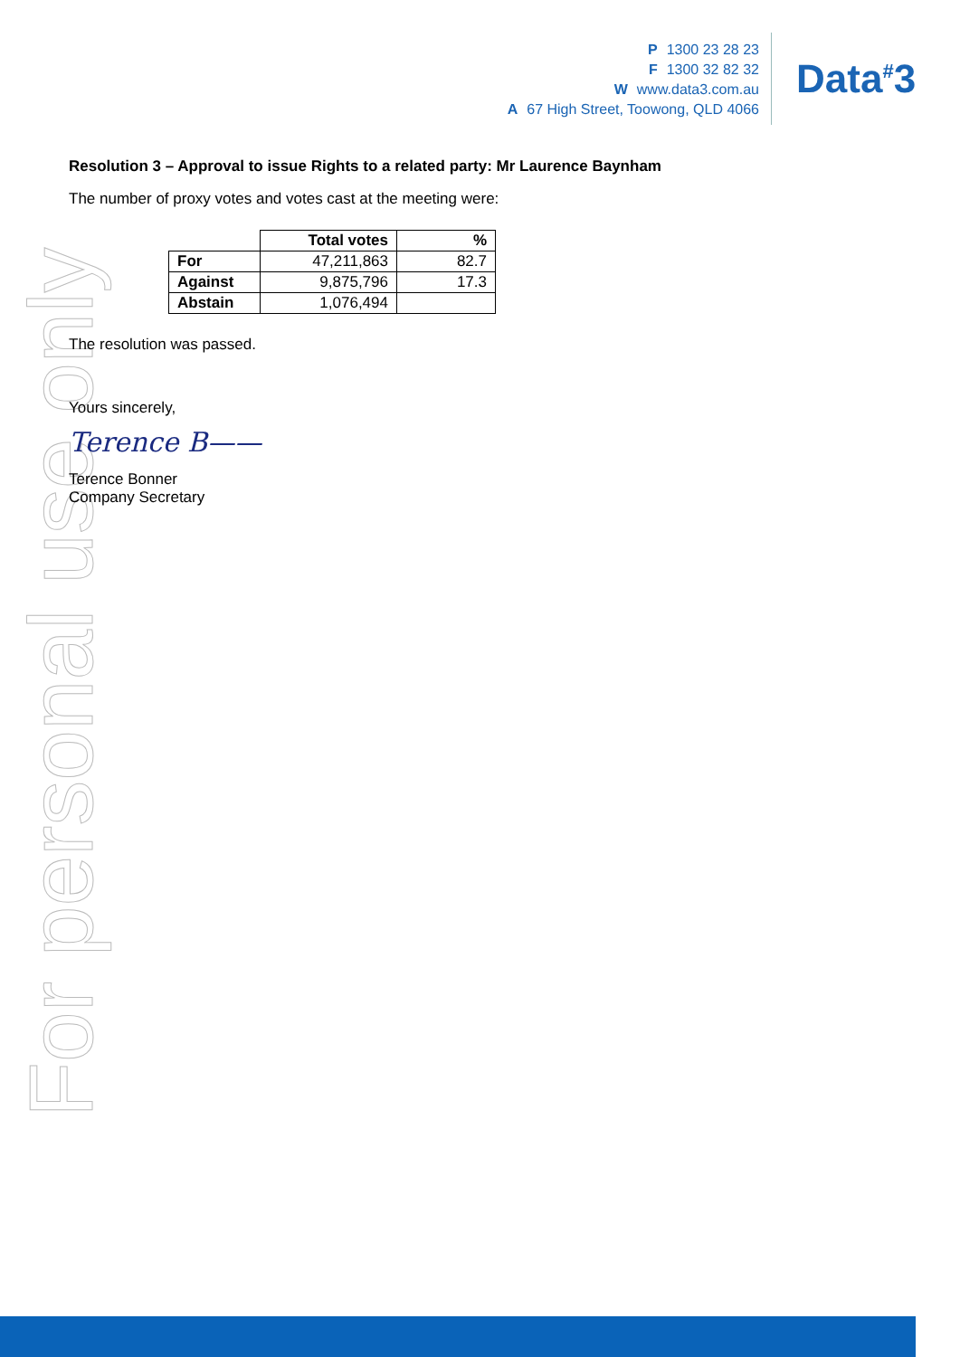For personal use only
P 1300 23 28 23
F 1300 32 82 32
Wwww.data3.com.au
A 67 High Street, Toowong, QLD 4066
Data<sup>#</sup>3
Resolution 3 – Approval to issue Rights to a related party: Mr Laurence Baynham
The number of proxy votes and votes cast at the meeting were:
| | Total votes | % |
| --- | --- | --- |
| For | 47,211,863 | 82.7 |
| Against | 9,875,796 | 17.3 |
| Abstain | 1,076,494 | |
The resolution was passed.
Yours sincerely,
Terence B——
Terence Bonner
Company Secretary